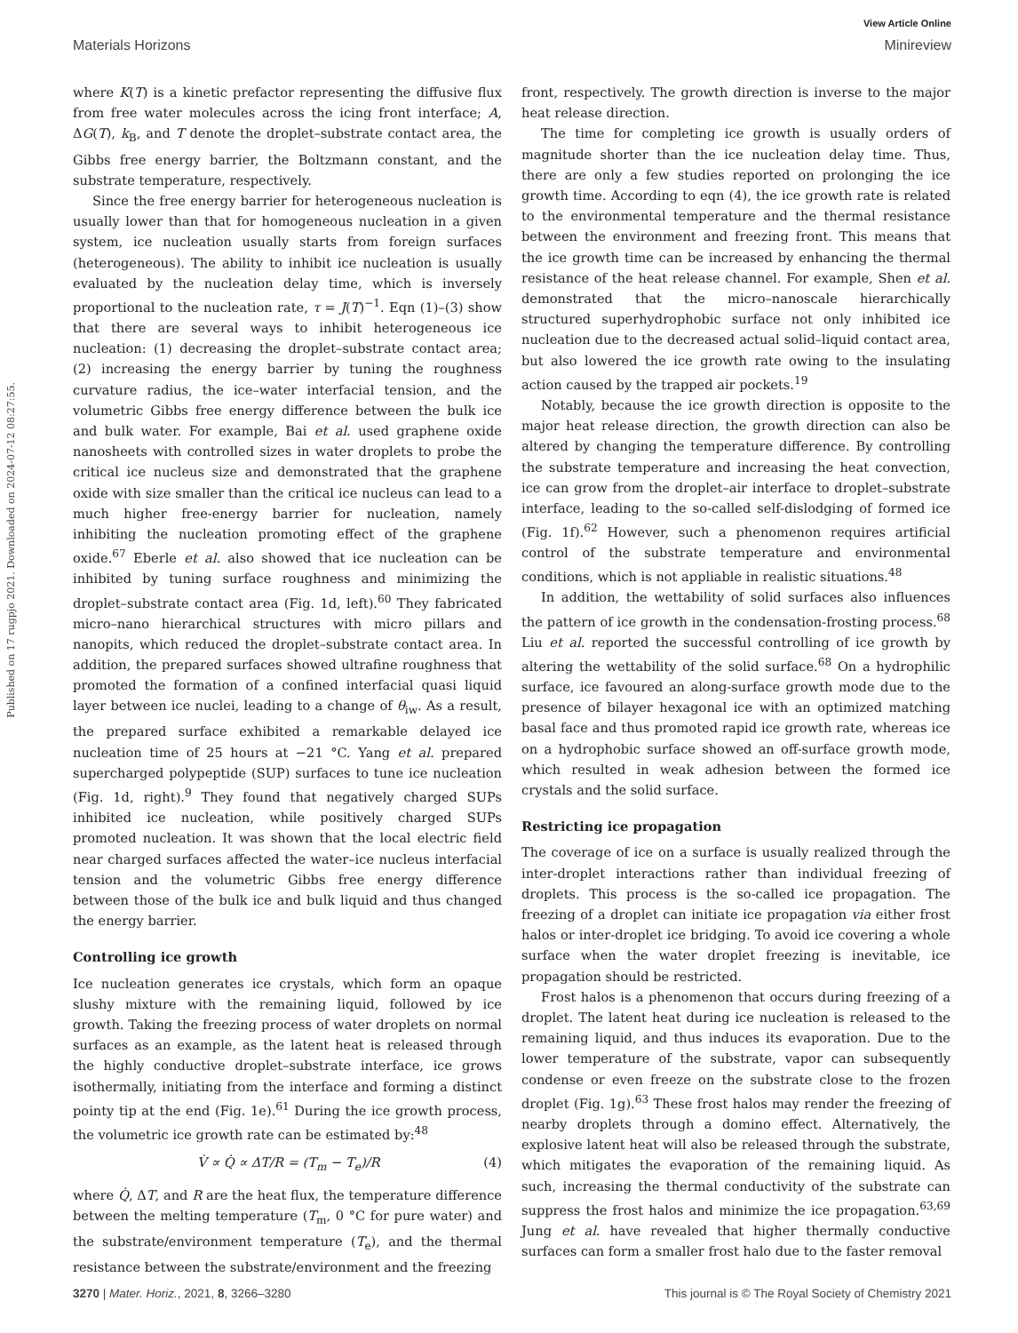View Article Online
Materials Horizons Minireview
Published on 17 rugpjo 2021. Downloaded on 2024-07-12 08:27:55.
where K(T) is a kinetic prefactor representing the diffusive flux from free water molecules across the icing front interface; A, ΔG(T), k<sub>B</sub>, and T denote the droplet–substrate contact area, the Gibbs free energy barrier, the Boltzmann constant, and the substrate temperature, respectively.
Since the free energy barrier for heterogeneous nucleation is usually lower than that for homogeneous nucleation in a given system, ice nucleation usually starts from foreign surfaces (heterogeneous). The ability to inhibit ice nucleation is usually evaluated by the nucleation delay time, which is inversely proportional to the nucleation rate, τ = J(T)<sup>−1</sup>. Eqn (1)–(3) show that there are several ways to inhibit heterogeneous ice nucleation: (1) decreasing the droplet–substrate contact area; (2) increasing the energy barrier by tuning the roughness curvature radius, the ice–water interfacial tension, and the volumetric Gibbs free energy difference between the bulk ice and bulk water. For example, Bai et al. used graphene oxide nanosheets with controlled sizes in water droplets to probe the critical ice nucleus size and demonstrated that the graphene oxide with size smaller than the critical ice nucleus can lead to a much higher free-energy barrier for nucleation, namely inhibiting the nucleation promoting effect of the graphene oxide.<sup>67</sup> Eberle et al. also showed that ice nucleation can be inhibited by tuning surface roughness and minimizing the droplet–substrate contact area (Fig. 1d, left).<sup>60</sup> They fabricated micro–nano hierarchical structures with micro pillars and nanopits, which reduced the droplet–substrate contact area. In addition, the prepared surfaces showed ultrafine roughness that promoted the formation of a confined interfacial quasi liquid layer between ice nuclei, leading to a change of θ<sub>iw</sub>. As a result, the prepared surface exhibited a remarkable delayed ice nucleation time of 25 hours at −21 °C. Yang et al. prepared supercharged polypeptide (SUP) surfaces to tune ice nucleation (Fig. 1d, right).<sup>9</sup> They found that negatively charged SUPs inhibited ice nucleation, while positively charged SUPs promoted nucleation. It was shown that the local electric field near charged surfaces affected the water–ice nucleus interfacial tension and the volumetric Gibbs free energy difference between those of the bulk ice and bulk liquid and thus changed the energy barrier.
Controlling ice growth
Ice nucleation generates ice crystals, which form an opaque slushy mixture with the remaining liquid, followed by ice growth. Taking the freezing process of water droplets on normal surfaces as an example, as the latent heat is released through the highly conductive droplet–substrate interface, ice grows isothermally, initiating from the interface and forming a distinct pointy tip at the end (Fig. 1e).<sup>61</sup> During the ice growth process, the volumetric ice growth rate can be estimated by:<sup>48</sup>
V̇ ∝ Q̇ ∝ ΔT/R = (T<sub>m</sub> − T<sub>e</sub>)/R (4)
where Q̇, ΔT, and R are the heat flux, the temperature difference between the melting temperature (T<sub>m</sub>, 0 °C for pure water) and the substrate/environment temperature (T<sub>e</sub>), and the thermal resistance between the substrate/environment and the freezing
front, respectively. The growth direction is inverse to the major heat release direction.
The time for completing ice growth is usually orders of magnitude shorter than the ice nucleation delay time. Thus, there are only a few studies reported on prolonging the ice growth time. According to eqn (4), the ice growth rate is related to the environmental temperature and the thermal resistance between the environment and freezing front. This means that the ice growth time can be increased by enhancing the thermal resistance of the heat release channel. For example, Shen et al. demonstrated that the micro–nanoscale hierarchically structured superhydrophobic surface not only inhibited ice nucleation due to the decreased actual solid–liquid contact area, but also lowered the ice growth rate owing to the insulating action caused by the trapped air pockets.<sup>19</sup>
Notably, because the ice growth direction is opposite to the major heat release direction, the growth direction can also be altered by changing the temperature difference. By controlling the substrate temperature and increasing the heat convection, ice can grow from the droplet–air interface to droplet–substrate interface, leading to the so-called self-dislodging of formed ice (Fig. 1f).<sup>62</sup> However, such a phenomenon requires artificial control of the substrate temperature and environmental conditions, which is not appliable in realistic situations.<sup>48</sup>
In addition, the wettability of solid surfaces also influences the pattern of ice growth in the condensation-frosting process.<sup>68</sup> Liu et al. reported the successful controlling of ice growth by altering the wettability of the solid surface.<sup>68</sup> On a hydrophilic surface, ice favoured an along-surface growth mode due to the presence of bilayer hexagonal ice with an optimized matching basal face and thus promoted rapid ice growth rate, whereas ice on a hydrophobic surface showed an off-surface growth mode, which resulted in weak adhesion between the formed ice crystals and the solid surface.
Restricting ice propagation
The coverage of ice on a surface is usually realized through the inter-droplet interactions rather than individual freezing of droplets. This process is the so-called ice propagation. The freezing of a droplet can initiate ice propagation via either frost halos or inter-droplet ice bridging. To avoid ice covering a whole surface when the water droplet freezing is inevitable, ice propagation should be restricted.
Frost halos is a phenomenon that occurs during freezing of a droplet. The latent heat during ice nucleation is released to the remaining liquid, and thus induces its evaporation. Due to the lower temperature of the substrate, vapor can subsequently condense or even freeze on the substrate close to the frozen droplet (Fig. 1g).<sup>63</sup> These frost halos may render the freezing of nearby droplets through a domino effect. Alternatively, the explosive latent heat will also be released through the substrate, which mitigates the evaporation of the remaining liquid. As such, increasing the thermal conductivity of the substrate can suppress the frost halos and minimize the ice propagation.<sup>63,69</sup> Jung et al. have revealed that higher thermally conductive surfaces can form a smaller frost halo due to the faster removal
3270 | Mater. Horiz., 2021, 8, 3266–3280 This journal is © The Royal Society of Chemistry 2021